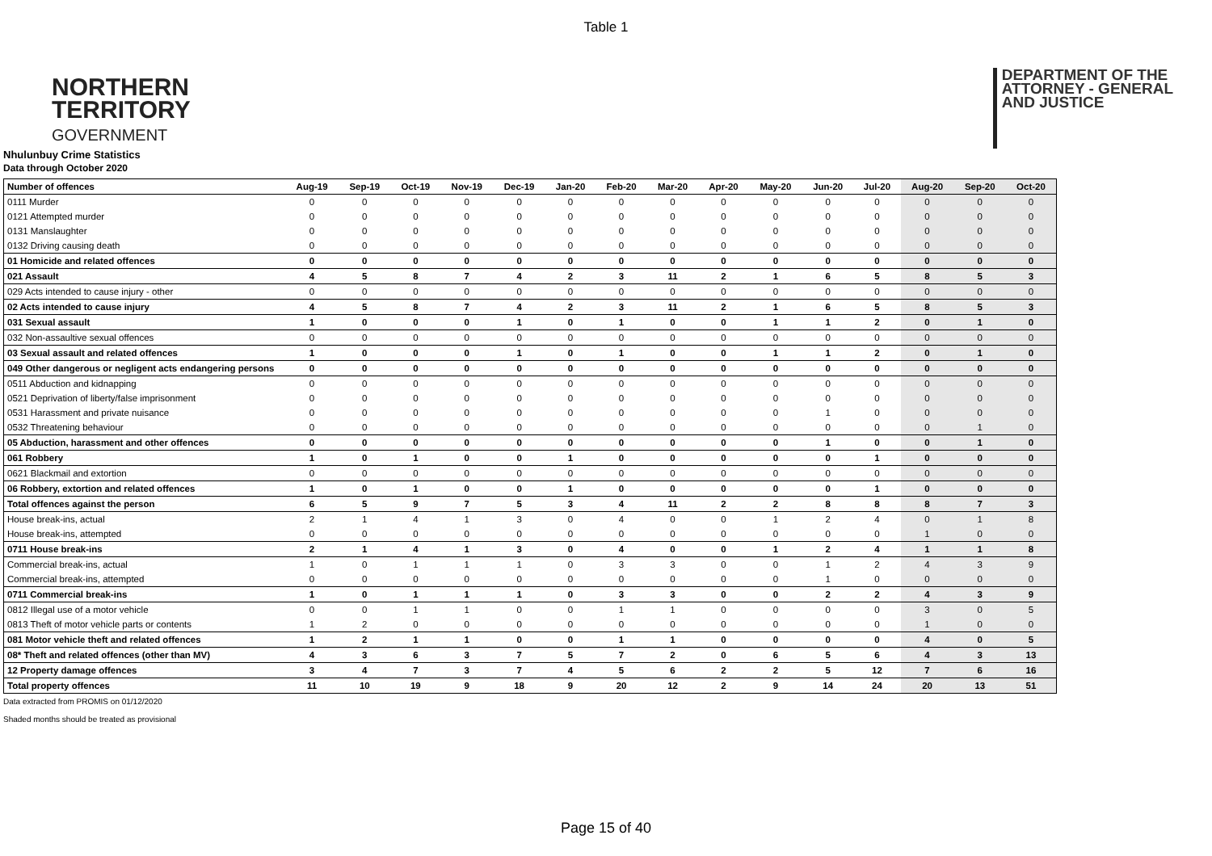Table 1
NORTHERN
TERRITORY
GOVERNMENT
DEPARTMENT OF THE
ATTORNEY - GENERAL
AND JUSTICE
Nhulunbuy Crime Statistics
Data through October 2020
| Number of offences | Aug-19 | Sep-19 | Oct-19 | Nov-19 | Dec-19 | Jan-20 | Feb-20 | Mar-20 | Apr-20 | May-20 | Jun-20 | Jul-20 | Aug-20 | Sep-20 | Oct-20 |
| --- | --- | --- | --- | --- | --- | --- | --- | --- | --- | --- | --- | --- | --- | --- | --- |
| 0111 Murder | 0 | 0 | 0 | 0 | 0 | 0 | 0 | 0 | 0 | 0 | 0 | 0 | 0 | 0 | 0 |
| 0121 Attempted murder | 0 | 0 | 0 | 0 | 0 | 0 | 0 | 0 | 0 | 0 | 0 | 0 | 0 | 0 | 0 |
| 0131 Manslaughter | 0 | 0 | 0 | 0 | 0 | 0 | 0 | 0 | 0 | 0 | 0 | 0 | 0 | 0 | 0 |
| 0132 Driving causing death | 0 | 0 | 0 | 0 | 0 | 0 | 0 | 0 | 0 | 0 | 0 | 0 | 0 | 0 | 0 |
| 01 Homicide and related offences | 0 | 0 | 0 | 0 | 0 | 0 | 0 | 0 | 0 | 0 | 0 | 0 | 0 | 0 | 0 |
| 021 Assault | 4 | 5 | 8 | 7 | 4 | 2 | 3 | 11 | 2 | 1 | 6 | 5 | 8 | 5 | 3 |
| 029 Acts intended to cause injury - other | 0 | 0 | 0 | 0 | 0 | 0 | 0 | 0 | 0 | 0 | 0 | 0 | 0 | 0 | 0 |
| 02 Acts intended to cause injury | 4 | 5 | 8 | 7 | 4 | 2 | 3 | 11 | 2 | 1 | 6 | 5 | 8 | 5 | 3 |
| 031 Sexual assault | 1 | 0 | 0 | 0 | 1 | 0 | 1 | 0 | 0 | 1 | 1 | 2 | 0 | 1 | 0 |
| 032 Non-assaultive sexual offences | 0 | 0 | 0 | 0 | 0 | 0 | 0 | 0 | 0 | 0 | 0 | 0 | 0 | 0 | 0 |
| 03 Sexual assault and related offences | 1 | 0 | 0 | 0 | 1 | 0 | 1 | 0 | 0 | 1 | 1 | 2 | 0 | 1 | 0 |
| 049 Other dangerous or negligent acts endangering persons | 0 | 0 | 0 | 0 | 0 | 0 | 0 | 0 | 0 | 0 | 0 | 0 | 0 | 0 | 0 |
| 0511 Abduction and kidnapping | 0 | 0 | 0 | 0 | 0 | 0 | 0 | 0 | 0 | 0 | 0 | 0 | 0 | 0 | 0 |
| 0521 Deprivation of liberty/false imprisonment | 0 | 0 | 0 | 0 | 0 | 0 | 0 | 0 | 0 | 0 | 0 | 0 | 0 | 0 | 0 |
| 0531 Harassment and private nuisance | 0 | 0 | 0 | 0 | 0 | 0 | 0 | 0 | 0 | 0 | 1 | 0 | 0 | 0 | 0 |
| 0532 Threatening behaviour | 0 | 0 | 0 | 0 | 0 | 0 | 0 | 0 | 0 | 0 | 0 | 0 | 0 | 1 | 0 |
| 05 Abduction, harassment and other offences | 0 | 0 | 0 | 0 | 0 | 0 | 0 | 0 | 0 | 0 | 1 | 0 | 0 | 1 | 0 |
| 061 Robbery | 1 | 0 | 1 | 0 | 0 | 1 | 0 | 0 | 0 | 0 | 0 | 1 | 0 | 0 | 0 |
| 0621 Blackmail and extortion | 0 | 0 | 0 | 0 | 0 | 0 | 0 | 0 | 0 | 0 | 0 | 0 | 0 | 0 | 0 |
| 06 Robbery, extortion and related offences | 1 | 0 | 1 | 0 | 0 | 1 | 0 | 0 | 0 | 0 | 0 | 1 | 0 | 0 | 0 |
| Total offences against the person | 6 | 5 | 9 | 7 | 5 | 3 | 4 | 11 | 2 | 2 | 8 | 8 | 8 | 7 | 3 |
| House break-ins, actual | 2 | 1 | 4 | 1 | 3 | 0 | 4 | 0 | 0 | 1 | 2 | 4 | 0 | 1 | 8 |
| House break-ins, attempted | 0 | 0 | 0 | 0 | 0 | 0 | 0 | 0 | 0 | 0 | 0 | 0 | 1 | 0 | 0 |
| 0711 House break-ins | 2 | 1 | 4 | 1 | 3 | 0 | 4 | 0 | 0 | 1 | 2 | 4 | 1 | 1 | 8 |
| Commercial break-ins, actual | 1 | 0 | 1 | 1 | 1 | 0 | 3 | 3 | 0 | 0 | 1 | 2 | 4 | 3 | 9 |
| Commercial break-ins, attempted | 0 | 0 | 0 | 0 | 0 | 0 | 0 | 0 | 0 | 0 | 1 | 0 | 0 | 0 | 0 |
| 0711 Commercial break-ins | 1 | 0 | 1 | 1 | 1 | 0 | 3 | 3 | 0 | 0 | 2 | 2 | 4 | 3 | 9 |
| 0812 Illegal use of a motor vehicle | 0 | 0 | 1 | 1 | 0 | 0 | 1 | 1 | 0 | 0 | 0 | 0 | 3 | 0 | 5 |
| 0813 Theft of motor vehicle parts or contents | 1 | 2 | 0 | 0 | 0 | 0 | 0 | 0 | 0 | 0 | 0 | 0 | 1 | 0 | 0 |
| 081 Motor vehicle theft and related offences | 1 | 2 | 1 | 1 | 0 | 0 | 1 | 1 | 0 | 0 | 0 | 0 | 4 | 0 | 5 |
| 08* Theft and related offences (other than MV) | 4 | 3 | 6 | 3 | 7 | 5 | 7 | 2 | 0 | 6 | 5 | 6 | 4 | 3 | 13 |
| 12 Property damage offences | 3 | 4 | 7 | 3 | 7 | 4 | 5 | 6 | 2 | 2 | 5 | 12 | 7 | 6 | 16 |
| Total property offences | 11 | 10 | 19 | 9 | 18 | 9 | 20 | 12 | 2 | 9 | 14 | 24 | 20 | 13 | 51 |
Data extracted from PROMIS on 01/12/2020
Shaded months should be treated as provisional
Page 15 of 40